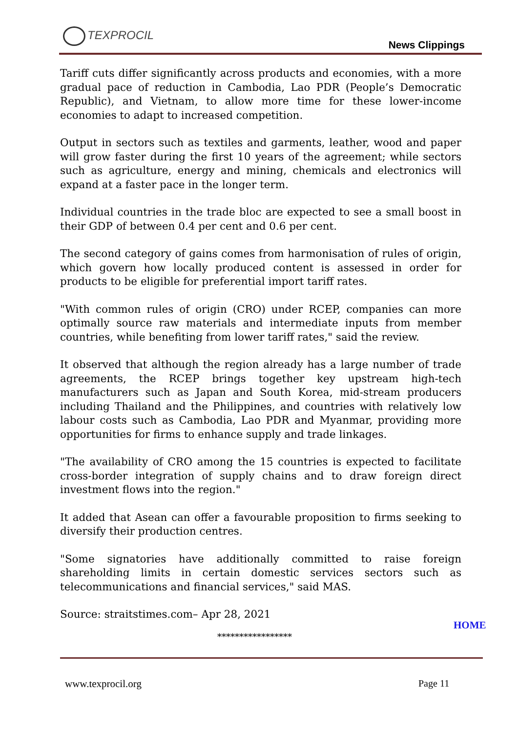TEXPROCIL
News Clippings
Tariff cuts differ significantly across products and economies, with a more gradual pace of reduction in Cambodia, Lao PDR (People’s Democratic Republic), and Vietnam, to allow more time for these lower-income economies to adapt to increased competition.
Output in sectors such as textiles and garments, leather, wood and paper will grow faster during the first 10 years of the agreement; while sectors such as agriculture, energy and mining, chemicals and electronics will expand at a faster pace in the longer term.
Individual countries in the trade bloc are expected to see a small boost in their GDP of between 0.4 per cent and 0.6 per cent.
The second category of gains comes from harmonisation of rules of origin, which govern how locally produced content is assessed in order for products to be eligible for preferential import tariff rates.
"With common rules of origin (CRO) under RCEP, companies can more optimally source raw materials and intermediate inputs from member countries, while benefiting from lower tariff rates," said the review.
It observed that although the region already has a large number of trade agreements, the RCEP brings together key upstream high-tech manufacturers such as Japan and South Korea, mid-stream producers including Thailand and the Philippines, and countries with relatively low labour costs such as Cambodia, Lao PDR and Myanmar, providing more opportunities for firms to enhance supply and trade linkages.
"The availability of CRO among the 15 countries is expected to facilitate cross-border integration of supply chains and to draw foreign direct investment flows into the region."
It added that Asean can offer a favourable proposition to firms seeking to diversify their production centres.
"Some signatories have additionally committed to raise foreign shareholding limits in certain domestic services sectors such as telecommunications and financial services," said MAS.
Source: straitstimes.com– Apr 28, 2021
HOME
*****************
www.texprocil.org Page 11